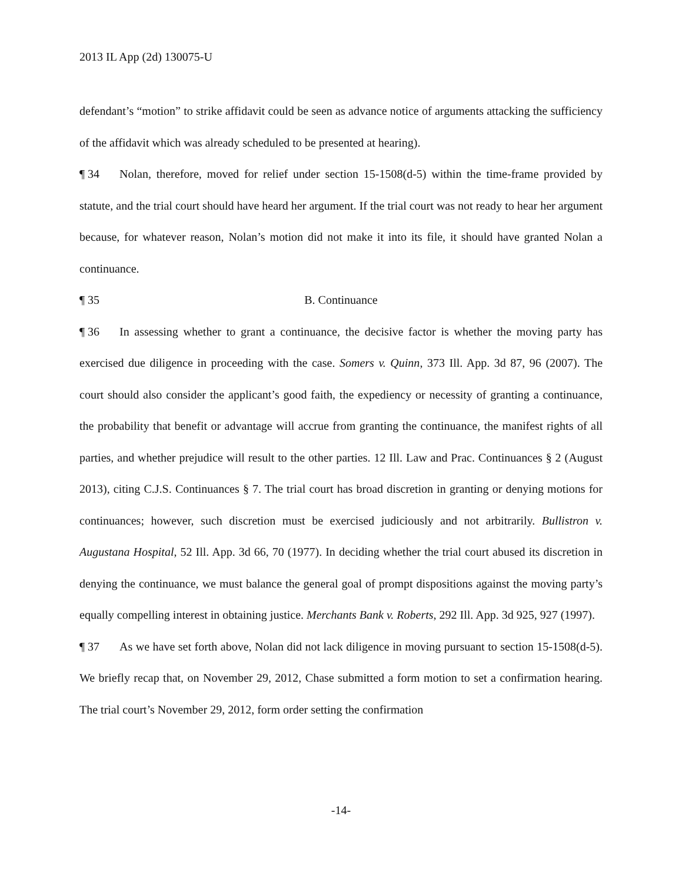2013 IL App (2d) 130075-U
defendant’s “motion” to strike affidavit could be seen as advance notice of arguments attacking the sufficiency of the affidavit which was already scheduled to be presented at hearing).
¶ 34 Nolan, therefore, moved for relief under section 15-1508(d-5) within the time-frame provided by statute, and the trial court should have heard her argument. If the trial court was not ready to hear her argument because, for whatever reason, Nolan’s motion did not make it into its file, it should have granted Nolan a continuance.
¶ 35 B. Continuance
¶ 36 In assessing whether to grant a continuance, the decisive factor is whether the moving party has exercised due diligence in proceeding with the case. Somers v. Quinn, 373 Ill. App. 3d 87, 96 (2007). The court should also consider the applicant’s good faith, the expediency or necessity of granting a continuance, the probability that benefit or advantage will accrue from granting the continuance, the manifest rights of all parties, and whether prejudice will result to the other parties. 12 Ill. Law and Prac. Continuances § 2 (August 2013), citing C.J.S. Continuances § 7. The trial court has broad discretion in granting or denying motions for continuances; however, such discretion must be exercised judiciously and not arbitrarily. Bullistron v. Augustana Hospital, 52 Ill. App. 3d 66, 70 (1977). In deciding whether the trial court abused its discretion in denying the continuance, we must balance the general goal of prompt dispositions against the moving party’s equally compelling interest in obtaining justice. Merchants Bank v. Roberts, 292 Ill. App. 3d 925, 927 (1997).
¶ 37 As we have set forth above, Nolan did not lack diligence in moving pursuant to section 15-1508(d-5). We briefly recap that, on November 29, 2012, Chase submitted a form motion to set a confirmation hearing. The trial court’s November 29, 2012, form order setting the confirmation
-14-